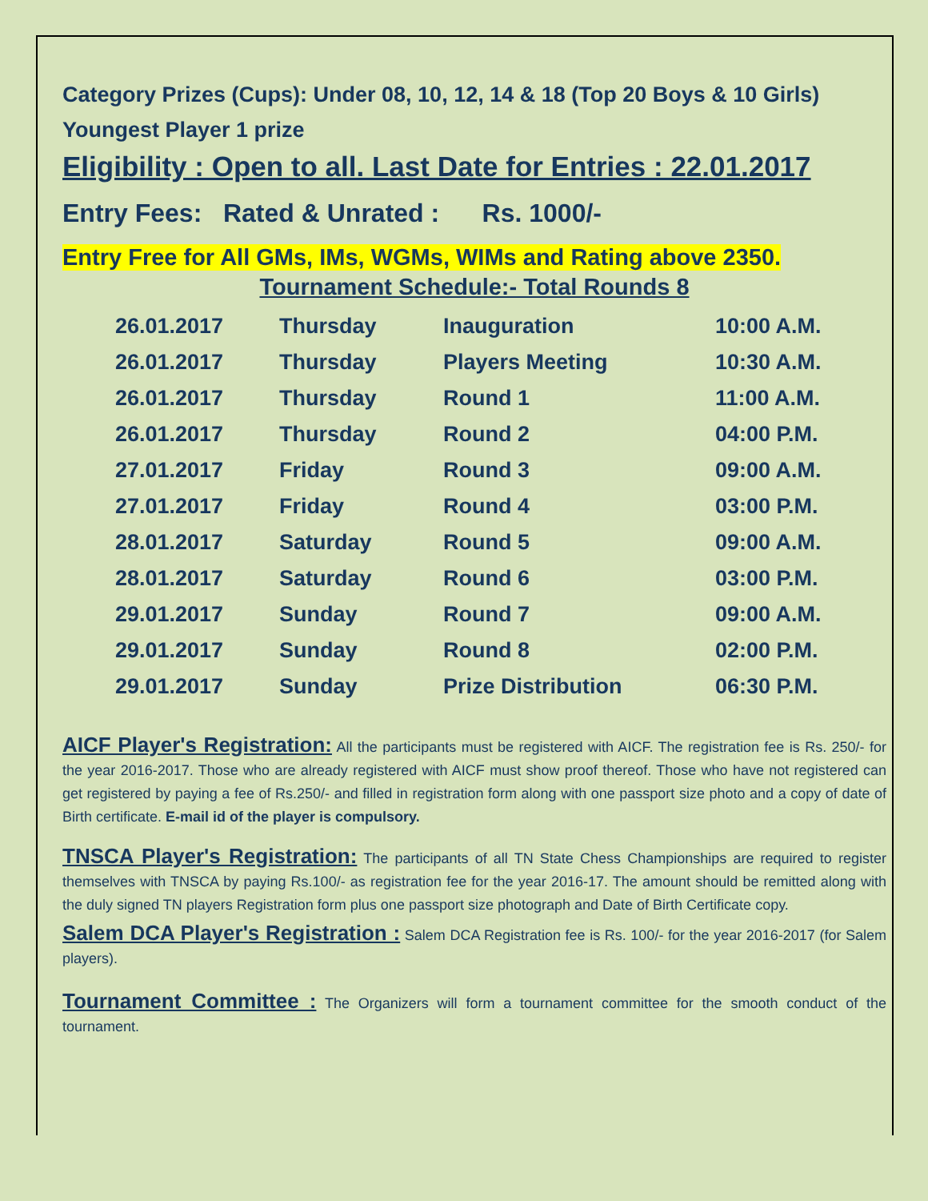Category Prizes (Cups): Under 08, 10, 12, 14 & 18 (Top 20 Boys & 10 Girls) Youngest Player 1 prize
Eligibility : Open to all. Last Date for Entries : 22.01.2017
Entry Fees: Rated & Unrated : Rs. 1000/-
Entry Free for All GMs, IMs, WGMs, WIMs and Rating above 2350.
Tournament Schedule:- Total Rounds 8
| 26.01.2017 | Thursday | Inauguration | 10:00 A.M. |
| 26.01.2017 | Thursday | Players Meeting | 10:30 A.M. |
| 26.01.2017 | Thursday | Round 1 | 11:00 A.M. |
| 26.01.2017 | Thursday | Round 2 | 04:00 P.M. |
| 27.01.2017 | Friday | Round 3 | 09:00 A.M. |
| 27.01.2017 | Friday | Round 4 | 03:00 P.M. |
| 28.01.2017 | Saturday | Round 5 | 09:00 A.M. |
| 28.01.2017 | Saturday | Round 6 | 03:00 P.M. |
| 29.01.2017 | Sunday | Round 7 | 09:00 A.M. |
| 29.01.2017 | Sunday | Round 8 | 02:00 P.M. |
| 29.01.2017 | Sunday | Prize Distribution | 06:30 P.M. |
AICF Player's Registration: All the participants must be registered with AICF. The registration fee is Rs. 250/- for the year 2016-2017. Those who are already registered with AICF must show proof thereof. Those who have not registered can get registered by paying a fee of Rs.250/- and filled in registration form along with one passport size photo and a copy of date of Birth certificate. E-mail id of the player is compulsory.
TNSCA Player's Registration: The participants of all TN State Chess Championships are required to register themselves with TNSCA by paying Rs.100/- as registration fee for the year 2016-17. The amount should be remitted along with the duly signed TN players Registration form plus one passport size photograph and Date of Birth Certificate copy.
Salem DCA Player's Registration : Salem DCA Registration fee is Rs. 100/- for the year 2016-2017 (for Salem players).
Tournament Committee : The Organizers will form a tournament committee for the smooth conduct of the tournament.